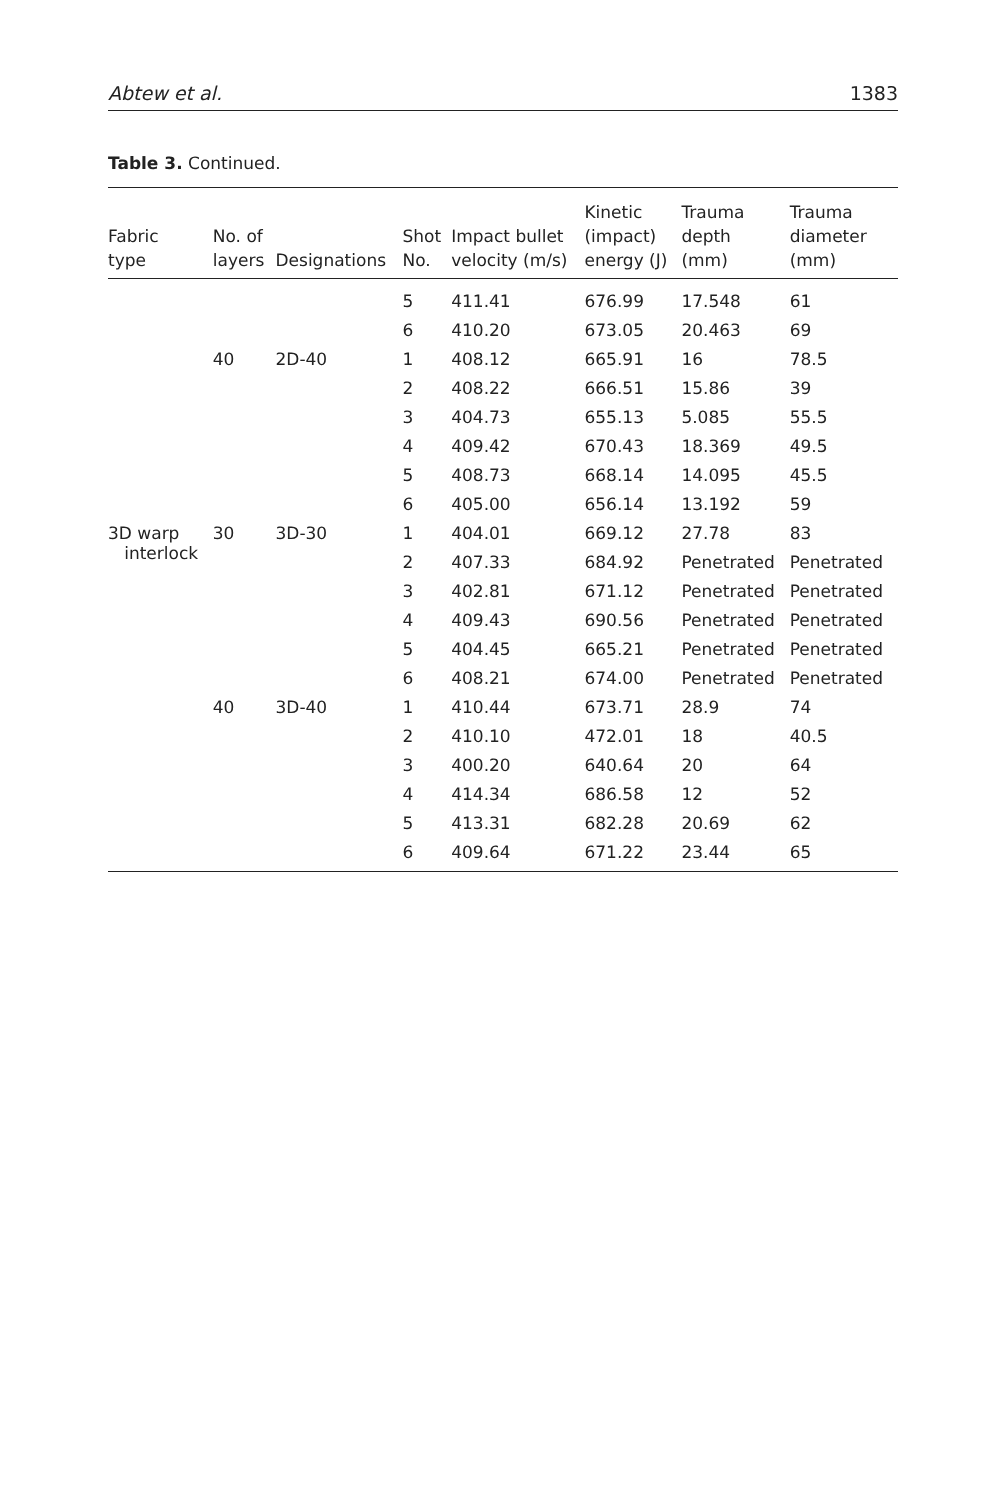Abtew et al. 1383
Table 3. Continued.
| Fabric type | No. of layers | Designations | Shot No. | Impact bullet velocity (m/s) | Kinetic (impact) energy (J) | Trauma depth (mm) | Trauma diameter (mm) |
| --- | --- | --- | --- | --- | --- | --- | --- |
| | | | 5 | 411.41 | 676.99 | 17.548 | 61 |
| | | | 6 | 410.20 | 673.05 | 20.463 | 69 |
| | 40 | 2D-40 | 1 | 408.12 | 665.91 | 16 | 78.5 |
| | | | 2 | 408.22 | 666.51 | 15.86 | 39 |
| | | | 3 | 404.73 | 655.13 | 5.085 | 55.5 |
| | | | 4 | 409.42 | 670.43 | 18.369 | 49.5 |
| | | | 5 | 408.73 | 668.14 | 14.095 | 45.5 |
| | | | 6 | 405.00 | 656.14 | 13.192 | 59 |
| 3D warp interlock | 30 | 3D-30 | 1 | 404.01 | 669.12 | 27.78 | 83 |
| | | | 2 | 407.33 | 684.92 | Penetrated | Penetrated |
| | | | 3 | 402.81 | 671.12 | Penetrated | Penetrated |
| | | | 4 | 409.43 | 690.56 | Penetrated | Penetrated |
| | | | 5 | 404.45 | 665.21 | Penetrated | Penetrated |
| | | | 6 | 408.21 | 674.00 | Penetrated | Penetrated |
| | 40 | 3D-40 | 1 | 410.44 | 673.71 | 28.9 | 74 |
| | | | 2 | 410.10 | 472.01 | 18 | 40.5 |
| | | | 3 | 400.20 | 640.64 | 20 | 64 |
| | | | 4 | 414.34 | 686.58 | 12 | 52 |
| | | | 5 | 413.31 | 682.28 | 20.69 | 62 |
| | | | 6 | 409.64 | 671.22 | 23.44 | 65 |